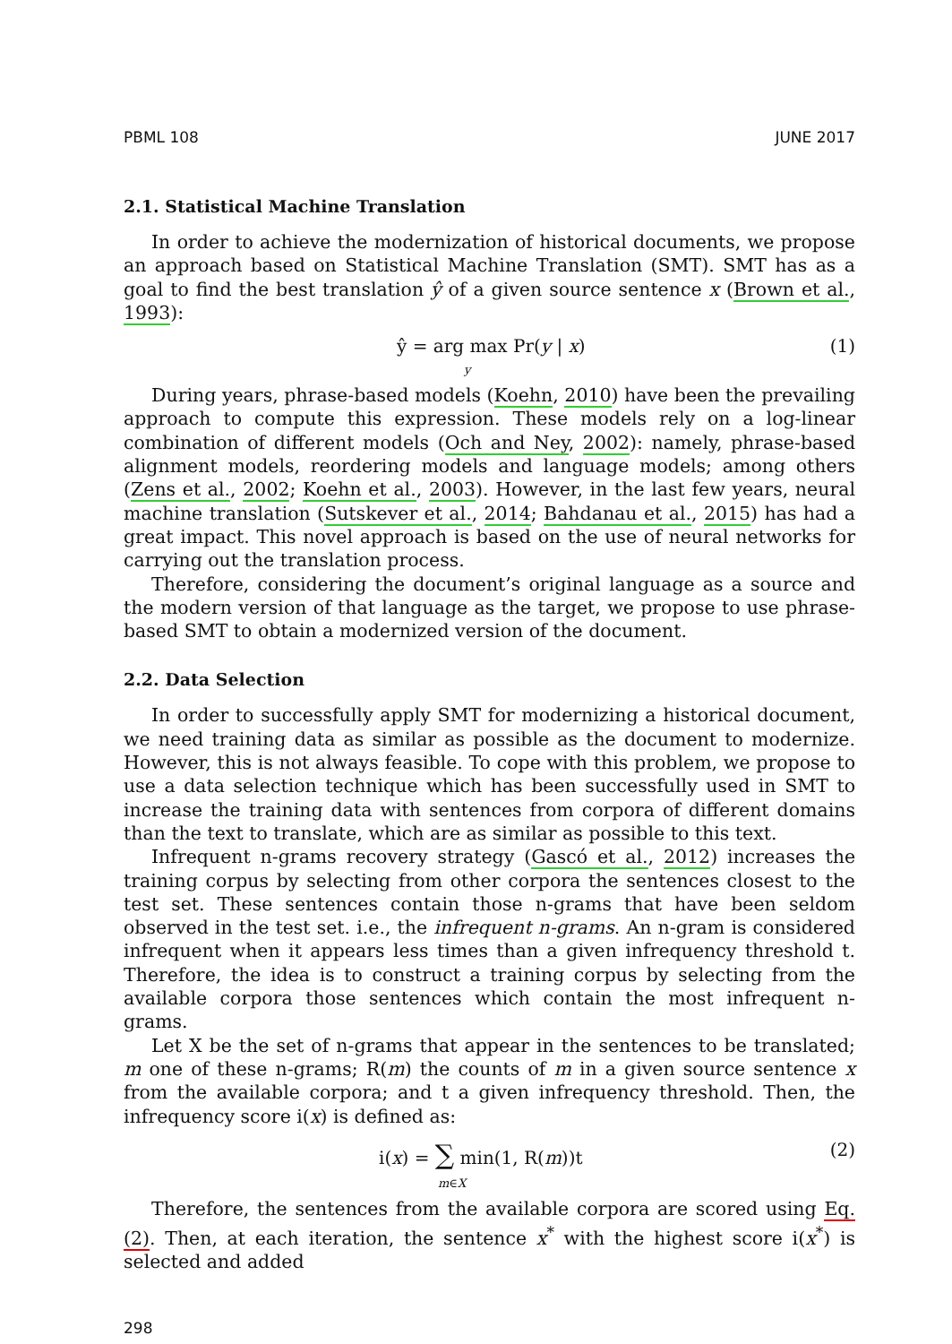PBML 108 JUNE 2017
2.1. Statistical Machine Translation
In order to achieve the modernization of historical documents, we propose an approach based on Statistical Machine Translation (SMT). SMT has as a goal to find the best translation ŷ of a given source sentence x (Brown et al., 1993):
ŷ = arg max Pr(y | x)
y (1)
During years, phrase-based models (Koehn, 2010) have been the prevailing approach to compute this expression. These models rely on a log-linear combination of different models (Och and Ney, 2002): namely, phrase-based alignment models, reordering models and language models; among others (Zens et al., 2002; Koehn et al., 2003). However, in the last few years, neural machine translation (Sutskever et al., 2014; Bahdanau et al., 2015) has had a great impact. This novel approach is based on the use of neural networks for carrying out the translation process.
Therefore, considering the document’s original language as a source and the modern version of that language as the target, we propose to use phrase-based SMT to obtain a modernized version of the document.
2.2. Data Selection
In order to successfully apply SMT for modernizing a historical document, we need training data as similar as possible as the document to modernize. However, this is not always feasible. To cope with this problem, we propose to use a data selection technique which has been successfully used in SMT to increase the training data with sentences from corpora of different domains than the text to translate, which are as similar as possible to this text.
Infrequent n-grams recovery strategy (Gascó et al., 2012) increases the training corpus by selecting from other corpora the sentences closest to the test set. These sentences contain those n-grams that have been seldom observed in the test set. i.e., the infrequent n-grams. An n-gram is considered infrequent when it appears less times than a given infrequency threshold t. Therefore, the idea is to construct a training corpus by selecting from the available corpora those sentences which contain the most infrequent n-grams.
Let X be the set of n-grams that appear in the sentences to be translated; m one of these n-grams; R(m) the counts of m in a given source sentence x from the available corpora; and t a given infrequency threshold. Then, the infrequency score i(x) is defined as:
i(x) = ∑ min(1, R(m))t
m∈X (2)
Therefore, the sentences from the available corpora are scored using Eq. (2). Then, at each iteration, the sentence x<sup>*</sup> with the highest score i(x<sup>*</sup>) is selected and added
298